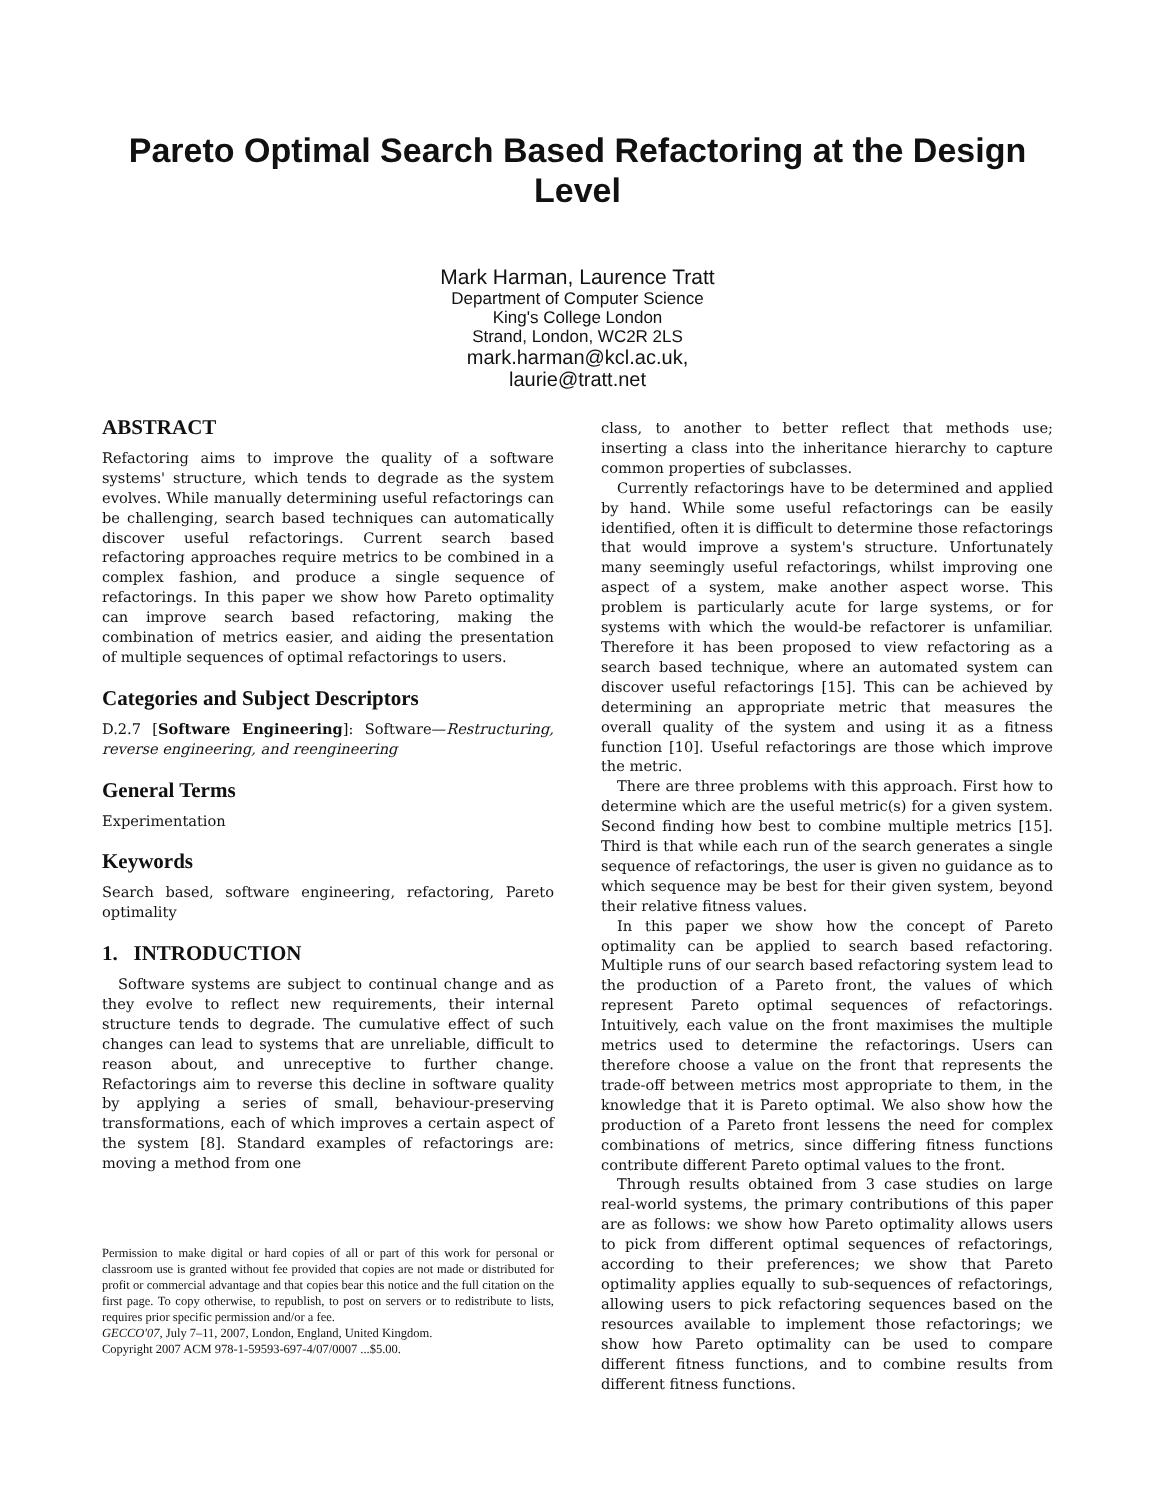Pareto Optimal Search Based Refactoring at the Design Level
Mark Harman, Laurence Tratt
Department of Computer Science
King's College London
Strand, London, WC2R 2LS
mark.harman@kcl.ac.uk,
laurie@tratt.net
ABSTRACT
Refactoring aims to improve the quality of a software systems' structure, which tends to degrade as the system evolves. While manually determining useful refactorings can be challenging, search based techniques can automatically discover useful refactorings. Current search based refactoring approaches require metrics to be combined in a complex fashion, and produce a single sequence of refactorings. In this paper we show how Pareto optimality can improve search based refactoring, making the combination of metrics easier, and aiding the presentation of multiple sequences of optimal refactorings to users.
Categories and Subject Descriptors
D.2.7 [Software Engineering]: Software—Restructuring, reverse engineering, and reengineering
General Terms
Experimentation
Keywords
Search based, software engineering, refactoring, Pareto optimality
1. INTRODUCTION
Software systems are subject to continual change and as they evolve to reflect new requirements, their internal structure tends to degrade. The cumulative effect of such changes can lead to systems that are unreliable, difficult to reason about, and unreceptive to further change. Refactorings aim to reverse this decline in software quality by applying a series of small, behaviour-preserving transformations, each of which improves a certain aspect of the system [8]. Standard examples of refactorings are: moving a method from one
Permission to make digital or hard copies of all or part of this work for personal or classroom use is granted without fee provided that copies are not made or distributed for profit or commercial advantage and that copies bear this notice and the full citation on the first page. To copy otherwise, to republish, to post on servers or to redistribute to lists, requires prior specific permission and/or a fee.
GECCO'07, July 7–11, 2007, London, England, United Kingdom.
Copyright 2007 ACM 978-1-59593-697-4/07/0007 ...$5.00.
class, to another to better reflect that methods use; inserting a class into the inheritance hierarchy to capture common properties of subclasses.
Currently refactorings have to be determined and applied by hand. While some useful refactorings can be easily identified, often it is difficult to determine those refactorings that would improve a system's structure. Unfortunately many seemingly useful refactorings, whilst improving one aspect of a system, make another aspect worse. This problem is particularly acute for large systems, or for systems with which the would-be refactorer is unfamiliar. Therefore it has been proposed to view refactoring as a search based technique, where an automated system can discover useful refactorings [15]. This can be achieved by determining an appropriate metric that measures the overall quality of the system and using it as a fitness function [10]. Useful refactorings are those which improve the metric.
There are three problems with this approach. First how to determine which are the useful metric(s) for a given system. Second finding how best to combine multiple metrics [15]. Third is that while each run of the search generates a single sequence of refactorings, the user is given no guidance as to which sequence may be best for their given system, beyond their relative fitness values.
In this paper we show how the concept of Pareto optimality can be applied to search based refactoring. Multiple runs of our search based refactoring system lead to the production of a Pareto front, the values of which represent Pareto optimal sequences of refactorings. Intuitively, each value on the front maximises the multiple metrics used to determine the refactorings. Users can therefore choose a value on the front that represents the trade-off between metrics most appropriate to them, in the knowledge that it is Pareto optimal. We also show how the production of a Pareto front lessens the need for complex combinations of metrics, since differing fitness functions contribute different Pareto optimal values to the front.
Through results obtained from 3 case studies on large real-world systems, the primary contributions of this paper are as follows: we show how Pareto optimality allows users to pick from different optimal sequences of refactorings, according to their preferences; we show that Pareto optimality applies equally to sub-sequences of refactorings, allowing users to pick refactoring sequences based on the resources available to implement those refactorings; we show how Pareto optimality can be used to compare different fitness functions, and to combine results from different fitness functions.